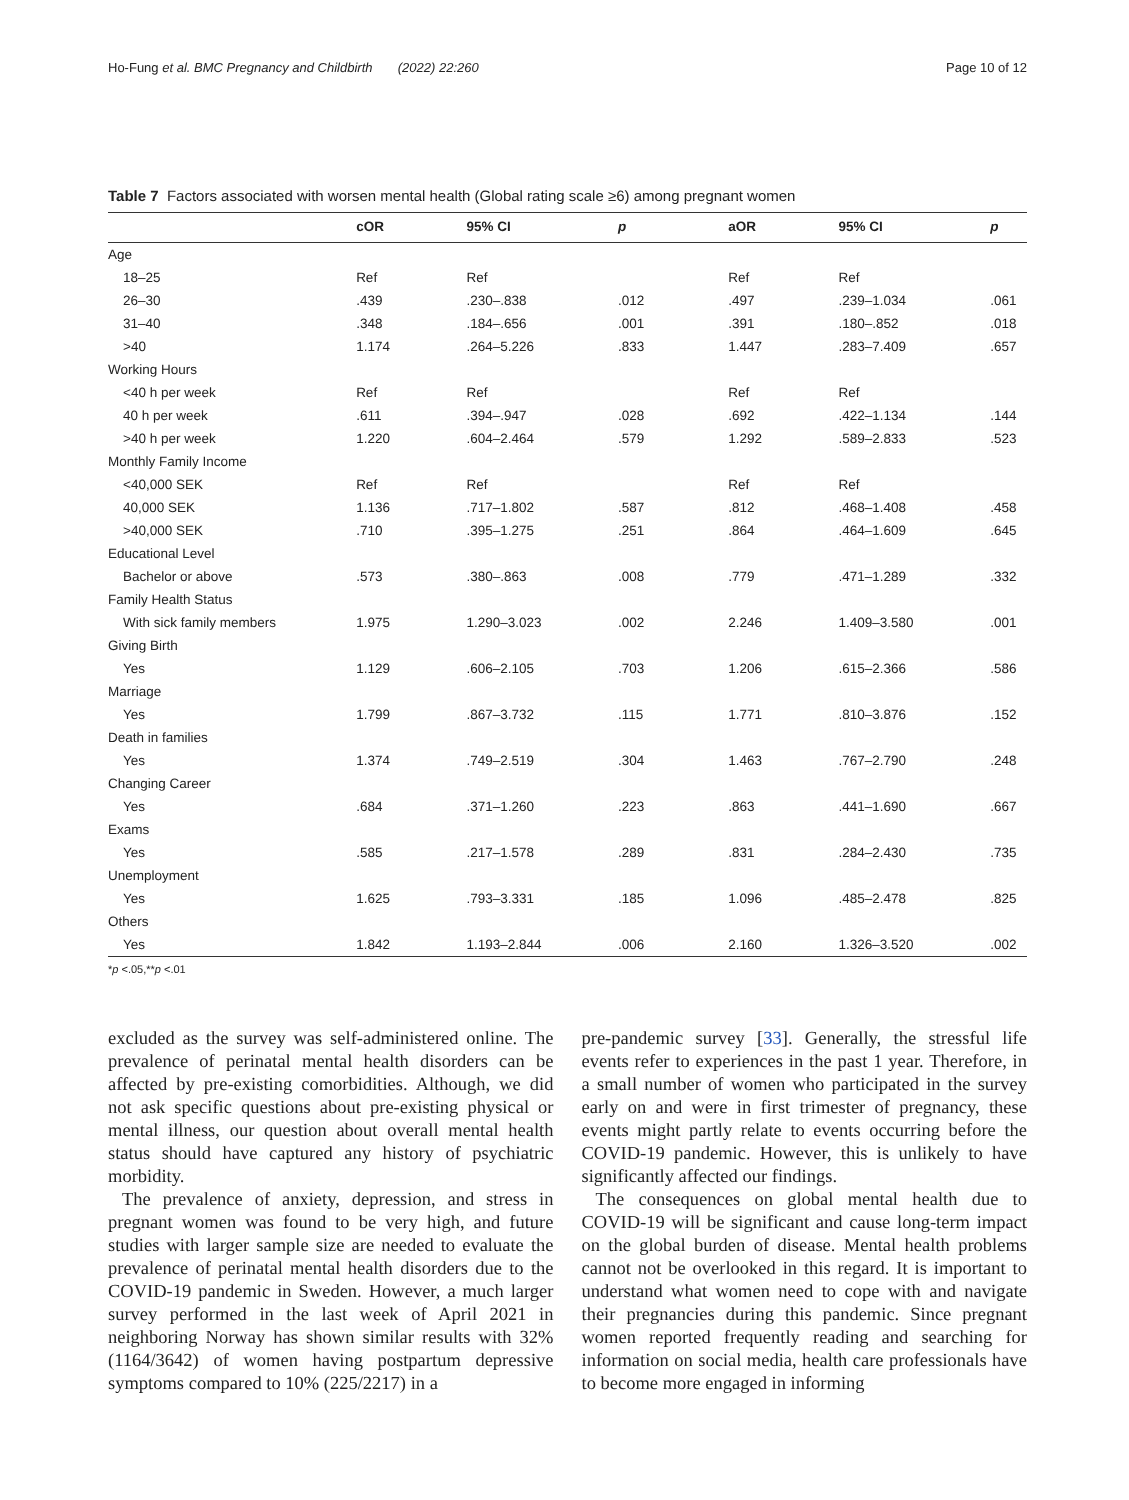Ho-Fung et al. BMC Pregnancy and Childbirth (2022) 22:260 Page 10 of 12
Table 7 Factors associated with worsen mental health (Global rating scale ≥6) among pregnant women
| | cOR | 95% CI | p | aOR | 95% CI | p |
| --- | --- | --- | --- | --- | --- | --- |
| Age | | | | | | |
| 18–25 | Ref | Ref | | Ref | Ref | |
| 26–30 | .439 | .230–.838 | .012 | .497 | .239–1.034 | .061 |
| 31–40 | .348 | .184–.656 | .001 | .391 | .180–.852 | .018 |
| >40 | 1.174 | .264–5.226 | .833 | 1.447 | .283–7.409 | .657 |
| Working Hours | | | | | | |
| <40 h per week | Ref | Ref | | Ref | Ref | |
| 40 h per week | .611 | .394–.947 | .028 | .692 | .422–1.134 | .144 |
| >40 h per week | 1.220 | .604–2.464 | .579 | 1.292 | .589–2.833 | .523 |
| Monthly Family Income | | | | | | |
| <40,000 SEK | Ref | Ref | | Ref | Ref | |
| 40,000 SEK | 1.136 | .717–1.802 | .587 | .812 | .468–1.408 | .458 |
| >40,000 SEK | .710 | .395–1.275 | .251 | .864 | .464–1.609 | .645 |
| Educational Level | | | | | | |
| Bachelor or above | .573 | .380–.863 | .008 | .779 | .471–1.289 | .332 |
| Family Health Status | | | | | | |
| With sick family members | 1.975 | 1.290–3.023 | .002 | 2.246 | 1.409–3.580 | .001 |
| Giving Birth | | | | | | |
| Yes | 1.129 | .606–2.105 | .703 | 1.206 | .615–2.366 | .586 |
| Marriage | | | | | | |
| Yes | 1.799 | .867–3.732 | .115 | 1.771 | .810–3.876 | .152 |
| Death in families | | | | | | |
| Yes | 1.374 | .749–2.519 | .304 | 1.463 | .767–2.790 | .248 |
| Changing Career | | | | | | |
| Yes | .684 | .371–1.260 | .223 | .863 | .441–1.690 | .667 |
| Exams | | | | | | |
| Yes | .585 | .217–1.578 | .289 | .831 | .284–2.430 | .735 |
| Unemployment | | | | | | |
| Yes | 1.625 | .793–3.331 | .185 | 1.096 | .485–2.478 | .825 |
| Others | | | | | | |
| Yes | 1.842 | 1.193–2.844 | .006 | 2.160 | 1.326–3.520 | .002 |
*p <.05,**p <.01
excluded as the survey was self-administered online. The prevalence of perinatal mental health disorders can be affected by pre-existing comorbidities. Although, we did not ask specific questions about pre-existing physical or mental illness, our question about overall mental health status should have captured any history of psychiatric morbidity.
The prevalence of anxiety, depression, and stress in pregnant women was found to be very high, and future studies with larger sample size are needed to evaluate the prevalence of perinatal mental health disorders due to the COVID-19 pandemic in Sweden. However, a much larger survey performed in the last week of April 2021 in neighboring Norway has shown similar results with 32% (1164/3642) of women having postpartum depressive symptoms compared to 10% (225/2217) in a
pre-pandemic survey [33]. Generally, the stressful life events refer to experiences in the past 1 year. Therefore, in a small number of women who participated in the survey early on and were in first trimester of pregnancy, these events might partly relate to events occurring before the COVID-19 pandemic. However, this is unlikely to have significantly affected our findings.
The consequences on global mental health due to COVID-19 will be significant and cause long-term impact on the global burden of disease. Mental health problems cannot not be overlooked in this regard. It is important to understand what women need to cope with and navigate their pregnancies during this pandemic. Since pregnant women reported frequently reading and searching for information on social media, health care professionals have to become more engaged in informing